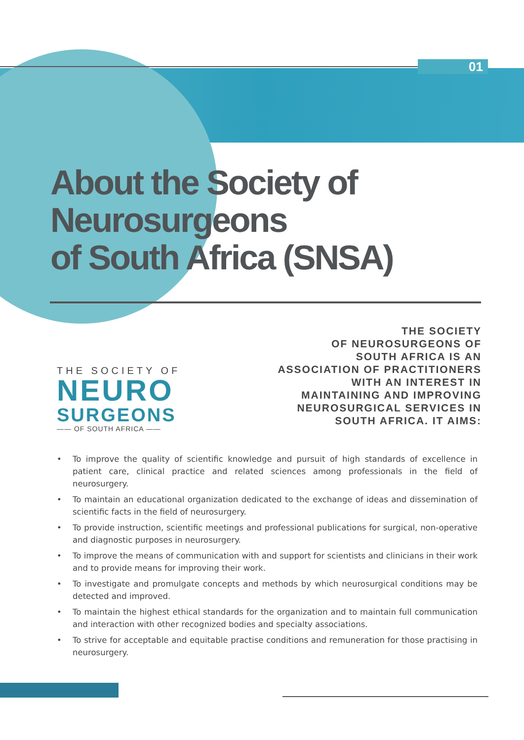01
About the Society of
Neurosurgeons
of South Africa (SNSA)
THE SOCIETY OF
NEURO
SURGEONS
—— OF SOUTH AFRICA ——
THE SOCIETY
OF NEUROSURGEONS OF
SOUTH AFRICA IS AN
ASSOCIATION OF PRACTITIONERS
WITH AN INTEREST IN
MAINTAINING AND IMPROVING
NEUROSURGICAL SERVICES IN
SOUTH AFRICA. IT AIMS:
• To improve the quality of scientific knowledge and pursuit of high standards of excellence in patient care, clinical practice and related sciences among professionals in the field of neurosurgery.
• To maintain an educational organization dedicated to the exchange of ideas and dissemination of scientific facts in the field of neurosurgery.
• To provide instruction, scientific meetings and professional publications for surgical, non-operative and diagnostic purposes in neurosurgery.
• To improve the means of communication with and support for scientists and clinicians in their work and to provide means for improving their work.
• To investigate and promulgate concepts and methods by which neurosurgical conditions may be detected and improved.
• To maintain the highest ethical standards for the organization and to maintain full communication and interaction with other recognized bodies and specialty associations.
• To strive for acceptable and equitable practise conditions and remuneration for those practising in neurosurgery.